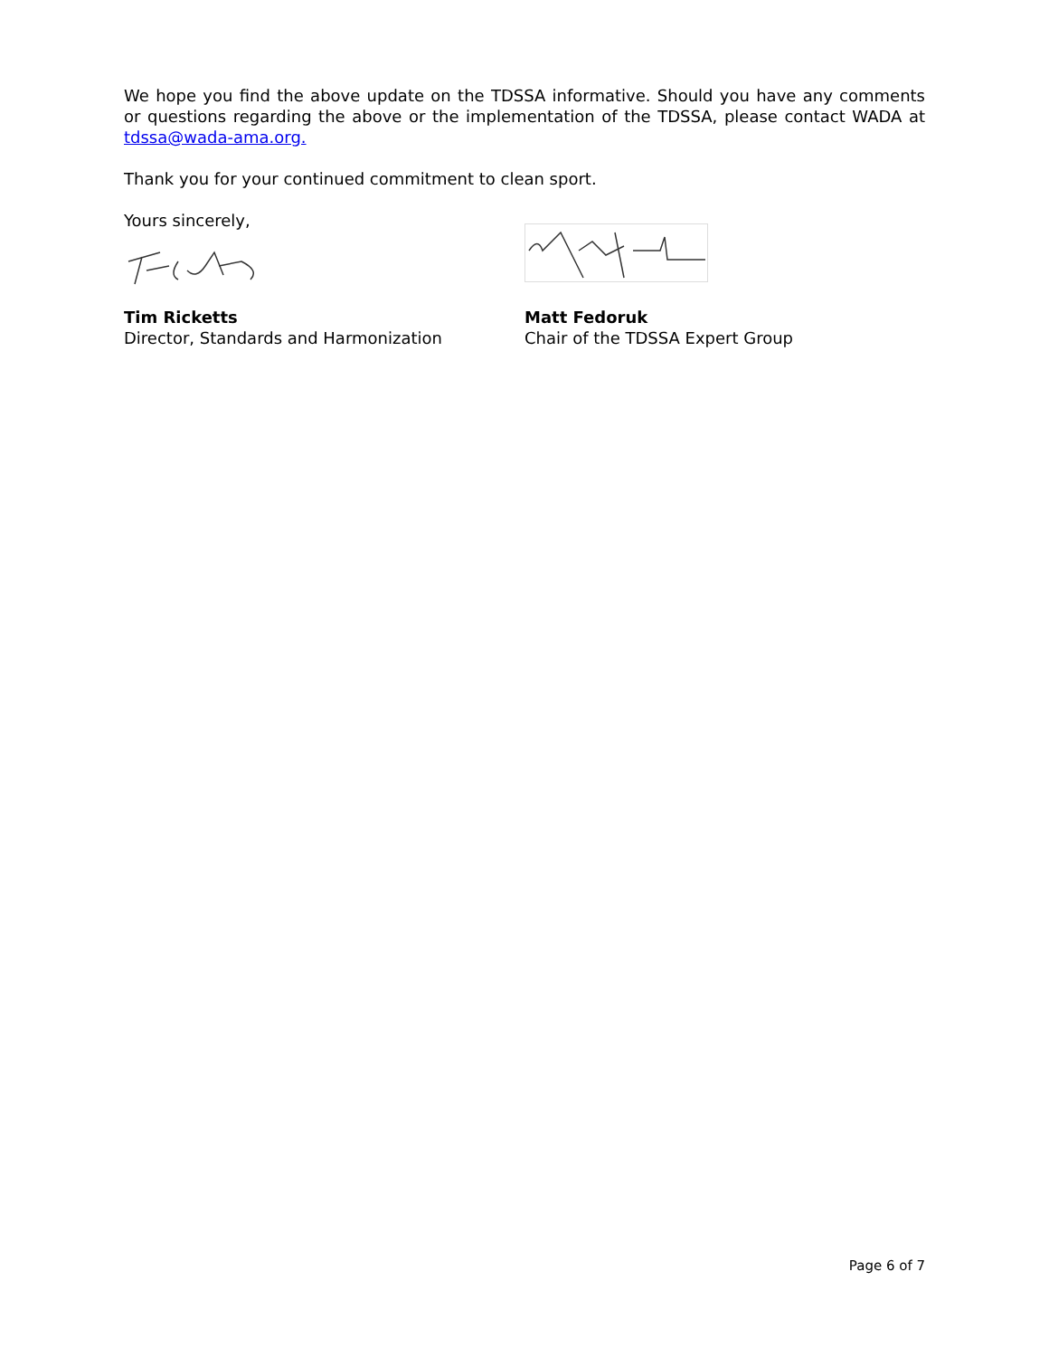We hope you find the above update on the TDSSA informative. Should you have any comments or questions regarding the above or the implementation of the TDSSA, please contact WADA at tdssa@wada-ama.org.
Thank you for your continued commitment to clean sport.
Yours sincerely,
Tim Ricketts
Director, Standards and Harmonization
Matt Fedoruk
Chair of the TDSSA Expert Group
Page 6 of 7